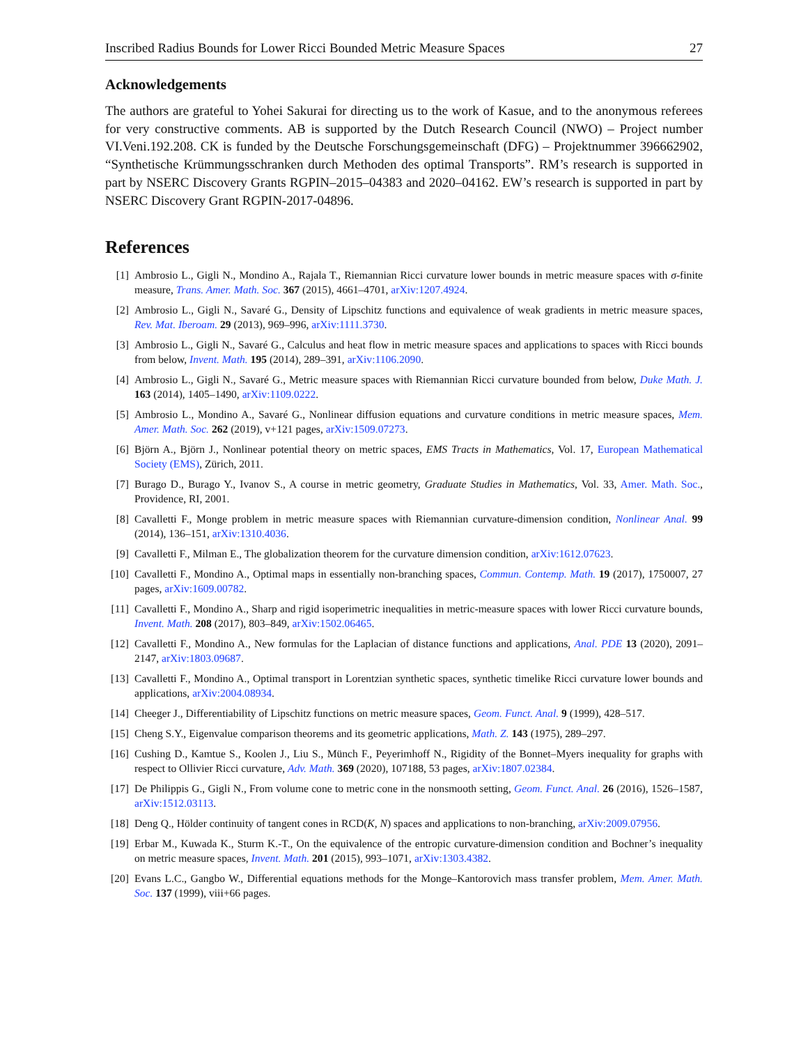Inscribed Radius Bounds for Lower Ricci Bounded Metric Measure Spaces 27
Acknowledgements
The authors are grateful to Yohei Sakurai for directing us to the work of Kasue, and to the anonymous referees for very constructive comments. AB is supported by the Dutch Research Council (NWO) – Project number VI.Veni.192.208. CK is funded by the Deutsche Forschungsgemeinschaft (DFG) – Projektnummer 396662902, “Synthetische Krümmungsschranken durch Methoden des optimal Transports”. RM’s research is supported in part by NSERC Discovery Grants RGPIN–2015–04383 and 2020–04162. EW’s research is supported in part by NSERC Discovery Grant RGPIN-2017-04896.
References
[1] Ambrosio L., Gigli N., Mondino A., Rajala T., Riemannian Ricci curvature lower bounds in metric measure spaces with σ-finite measure, Trans. Amer. Math. Soc. 367 (2015), 4661–4701, arXiv:1207.4924.
[2] Ambrosio L., Gigli N., Savaré G., Density of Lipschitz functions and equivalence of weak gradients in metric measure spaces, Rev. Mat. Iberoam. 29 (2013), 969–996, arXiv:1111.3730.
[3] Ambrosio L., Gigli N., Savaré G., Calculus and heat flow in metric measure spaces and applications to spaces with Ricci bounds from below, Invent. Math. 195 (2014), 289–391, arXiv:1106.2090.
[4] Ambrosio L., Gigli N., Savaré G., Metric measure spaces with Riemannian Ricci curvature bounded from below, Duke Math. J. 163 (2014), 1405–1490, arXiv:1109.0222.
[5] Ambrosio L., Mondino A., Savaré G., Nonlinear diffusion equations and curvature conditions in metric measure spaces, Mem. Amer. Math. Soc. 262 (2019), v+121 pages, arXiv:1509.07273.
[6] Björn A., Björn J., Nonlinear potential theory on metric spaces, EMS Tracts in Mathematics, Vol. 17, European Mathematical Society (EMS), Zürich, 2011.
[7] Burago D., Burago Y., Ivanov S., A course in metric geometry, Graduate Studies in Mathematics, Vol. 33, Amer. Math. Soc., Providence, RI, 2001.
[8] Cavalletti F., Monge problem in metric measure spaces with Riemannian curvature-dimension condition, Nonlinear Anal. 99 (2014), 136–151, arXiv:1310.4036.
[9] Cavalletti F., Milman E., The globalization theorem for the curvature dimension condition, arXiv:1612.07623.
[10] Cavalletti F., Mondino A., Optimal maps in essentially non-branching spaces, Commun. Contemp. Math. 19 (2017), 1750007, 27 pages, arXiv:1609.00782.
[11] Cavalletti F., Mondino A., Sharp and rigid isoperimetric inequalities in metric-measure spaces with lower Ricci curvature bounds, Invent. Math. 208 (2017), 803–849, arXiv:1502.06465.
[12] Cavalletti F., Mondino A., New formulas for the Laplacian of distance functions and applications, Anal. PDE 13 (2020), 2091–2147, arXiv:1803.09687.
[13] Cavalletti F., Mondino A., Optimal transport in Lorentzian synthetic spaces, synthetic timelike Ricci curvature lower bounds and applications, arXiv:2004.08934.
[14] Cheeger J., Differentiability of Lipschitz functions on metric measure spaces, Geom. Funct. Anal. 9 (1999), 428–517.
[15] Cheng S.Y., Eigenvalue comparison theorems and its geometric applications, Math. Z. 143 (1975), 289–297.
[16] Cushing D., Kamtue S., Koolen J., Liu S., Münch F., Peyerimhoff N., Rigidity of the Bonnet–Myers inequality for graphs with respect to Ollivier Ricci curvature, Adv. Math. 369 (2020), 107188, 53 pages, arXiv:1807.02384.
[17] De Philippis G., Gigli N., From volume cone to metric cone in the nonsmooth setting, Geom. Funct. Anal. 26 (2016), 1526–1587, arXiv:1512.03113.
[18] Deng Q., Hölder continuity of tangent cones in RCD(K, N) spaces and applications to non-branching, arXiv:2009.07956.
[19] Erbar M., Kuwada K., Sturm K.-T., On the equivalence of the entropic curvature-dimension condition and Bochner’s inequality on metric measure spaces, Invent. Math. 201 (2015), 993–1071, arXiv:1303.4382.
[20] Evans L.C., Gangbo W., Differential equations methods for the Monge–Kantorovich mass transfer problem, Mem. Amer. Math. Soc. 137 (1999), viii+66 pages.